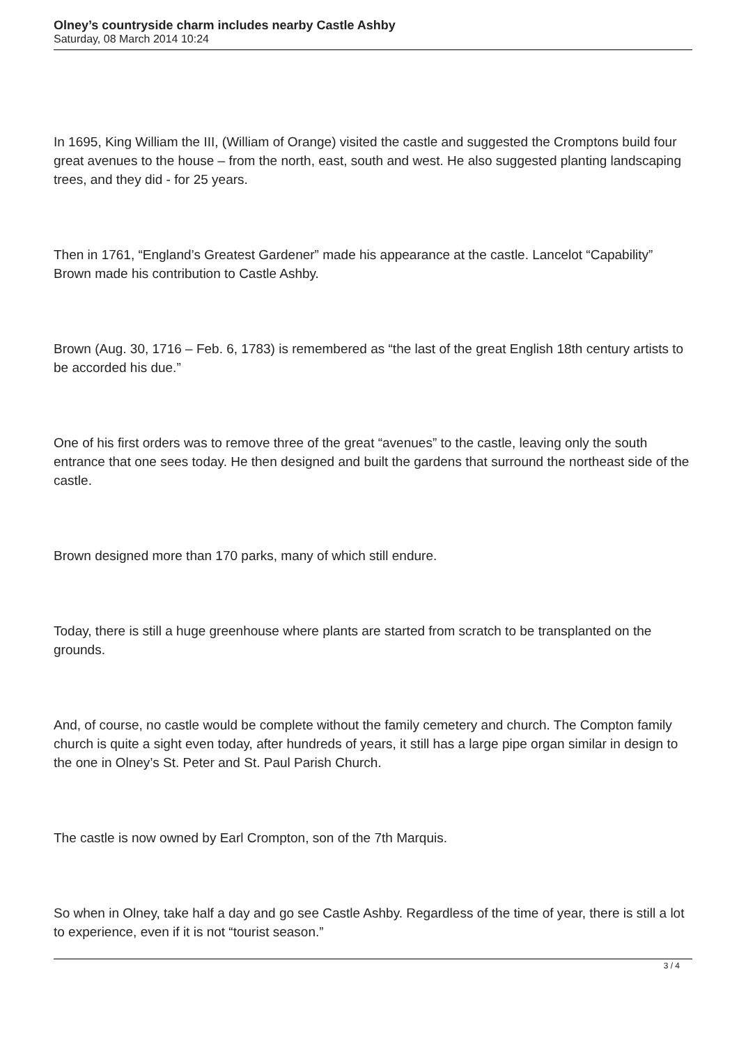Olney’s countryside charm includes nearby Castle Ashby
Saturday, 08 March 2014 10:24
In 1695, King William the III, (William of Orange) visited the castle and suggested the Cromptons build four great avenues to the house – from the north, east, south and west. He also suggested planting landscaping trees, and they did - for 25 years.
Then in 1761, “England’s Greatest Gardener” made his appearance at the castle. Lancelot “Capability” Brown made his contribution to Castle Ashby.
Brown (Aug. 30, 1716 – Feb. 6, 1783) is remembered as “the last of the great English 18th century artists to be accorded his due.”
One of his first orders was to remove three of the great “avenues” to the castle, leaving only the south entrance that one sees today. He then designed and built the gardens that surround the northeast side of the castle.
Brown designed more than 170 parks, many of which still endure.
Today, there is still a huge greenhouse where plants are started from scratch to be transplanted on the grounds.
And, of course, no castle would be complete without the family cemetery and church. The Compton family church is quite a sight even today, after hundreds of years, it still has a large pipe organ similar in design to the one in Olney’s St. Peter and St. Paul Parish Church.
The castle is now owned by Earl Crompton, son of the 7th Marquis.
So when in Olney, take half a day and go see Castle Ashby. Regardless of the time of year, there is still a lot to experience, even if it is not “tourist season.”
3 / 4